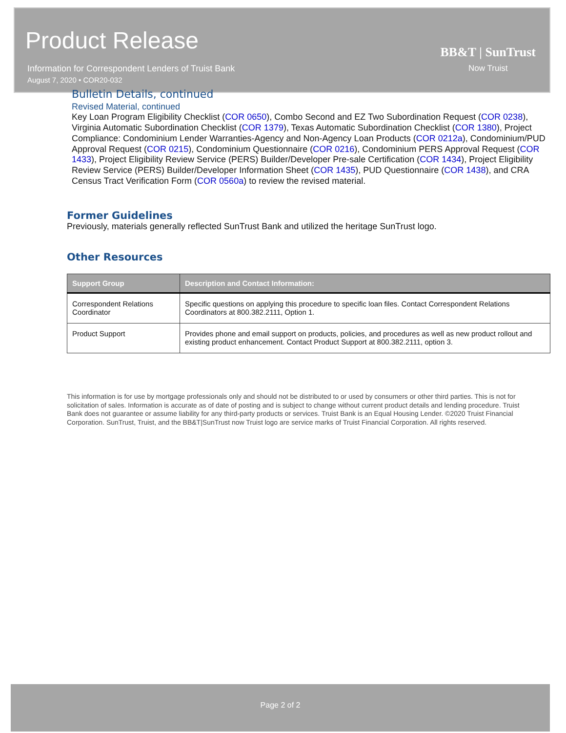Product Release
Information for Correspondent Lenders of Truist Bank
August 7, 2020 • COR20-032
BB&T | SunTrust
Now Truist
Bulletin Details, continued
Revised Material, continued
Key Loan Program Eligibility Checklist (COR 0650), Combo Second and EZ Two Subordination Request (COR 0238), Virginia Automatic Subordination Checklist (COR 1379), Texas Automatic Subordination Checklist (COR 1380), Project Compliance: Condominium Lender Warranties-Agency and Non-Agency Loan Products (COR 0212a), Condominium/PUD Approval Request (COR 0215), Condominium Questionnaire (COR 0216), Condominium PERS Approval Request (COR 1433), Project Eligibility Review Service (PERS) Builder/Developer Pre-sale Certification (COR 1434), Project Eligibility Review Service (PERS) Builder/Developer Information Sheet (COR 1435), PUD Questionnaire (COR 1438), and CRA Census Tract Verification Form (COR 0560a) to review the revised material.
Former Guidelines
Previously, materials generally reflected SunTrust Bank and utilized the heritage SunTrust logo.
Other Resources
| Support Group | Description and Contact Information: |
| --- | --- |
| Correspondent Relations Coordinator | Specific questions on applying this procedure to specific loan files. Contact Correspondent Relations Coordinators at 800.382.2111, Option 1. |
| Product Support | Provides phone and email support on products, policies, and procedures as well as new product rollout and existing product enhancement. Contact Product Support at 800.382.2111, option 3. |
This information is for use by mortgage professionals only and should not be distributed to or used by consumers or other third parties. This is not for solicitation of sales. Information is accurate as of date of posting and is subject to change without current product details and lending procedure. Truist Bank does not guarantee or assume liability for any third-party products or services. Truist Bank is an Equal Housing Lender. ©2020 Truist Financial Corporation. SunTrust, Truist, and the BB&T|SunTrust now Truist logo are service marks of Truist Financial Corporation. All rights reserved.
Page 2 of 2